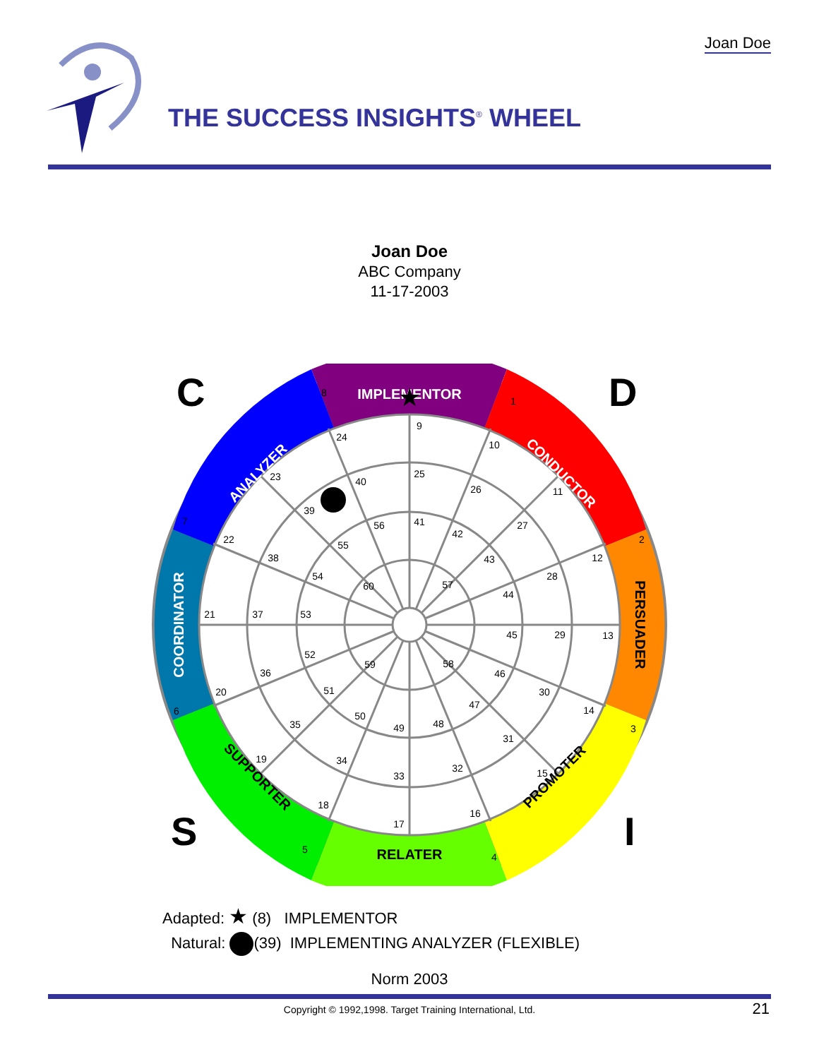Joan Doe
THE SUCCESS INSIGHTS<sup>®</sup> WHEEL
Joan Doe
ABC Company
11-17-2003
9
10
11
12
13
14
15
16
17
18
19
20
21
22
23
24
25
26
27
28
29
30
31
32
33
34
35
36
37
38
39
40
41
42
43
44
45
46
47
48
49
50
51
52
53
54
55
56
57
58
59
60
1
2
3
4
5
6
7
8
IMPLEMENTOR
RELATER
CONDUCTOR
ANALYZER
PERSUADER
COORDINATOR
PROMOTER
SUPPORTER
C
D
S
I
★
Adapted: ★ (8) IMPLEMENTOR
Natural: (39) IMPLEMENTING ANALYZER (FLEXIBLE)
Norm 2003
Copyright © 1992,1998. Target Training International, Ltd. 21